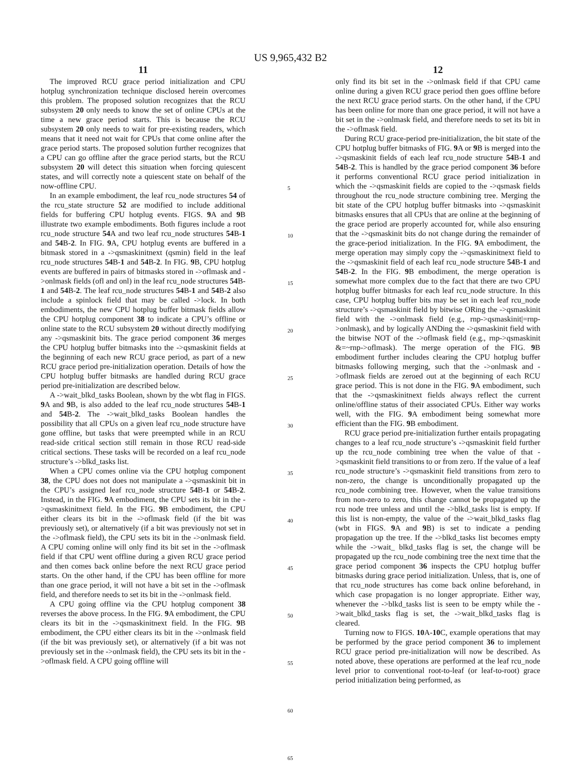US 9,965,432 B2
11
The improved RCU grace period initialization and CPU hotplug synchronization technique disclosed herein overcomes this problem. The proposed solution recognizes that the RCU subsystem 20 only needs to know the set of online CPUs at the time a new grace period starts. This is because the RCU subsystem 20 only needs to wait for pre-existing readers, which means that it need not wait for CPUs that come online after the grace period starts. The proposed solution further recognizes that a CPU can go offline after the grace period starts, but the RCU subsystem 20 will detect this situation when forcing quiescent states, and will correctly note a quiescent state on behalf of the now-offline CPU.
In an example embodiment, the leaf rcu_node structures 54 of the rcu_state structure 52 are modified to include additional fields for buffering CPU hotplug events. FIGS. 9 A and 9 B illustrate two example embodiments. Both figures include a root rcu_node structure 54 A and two leaf rcu_node structures 54 B-1 and 54 B-2. In FIG. 9 A, CPU hotplug events are buffered in a bitmask stored in a ->qsmaskinitnext (qsmin) field in the leaf rcu_node structures 54 B-1 and 54 B-2. In FIG. 9 B, CPU hotplug events are buffered in pairs of bitmasks stored in ->oflmask and ->onlmask fields (ofl and onl) in the leaf rcu_node structures 54 B-1 and 54 B-2. The leaf rcu_node structures 54 B-1 and 54 B-2 also include a spinlock field that may be called ->lock. In both embodiments, the new CPU hotplug buffer bitmask fields allow the CPU hotplug component 38 to indicate a CPU’s offline or online state to the RCU subsystem 20 without directly modifying any ->qsmaskinit bits. The grace period component 36 merges the CPU hotplug buffer bitmasks into the ->qsmaskinit fields at the beginning of each new RCU grace period, as part of a new RCU grace period pre-initialization operation. Details of how the CPU hotplug buffer bitmasks are handled during RCU grace period pre-initialization are described below.
A ->wait_blkd_tasks Boolean, shown by the wbt flag in FIGS. 9 A and 9 B, is also added to the leaf rcu_node structures 54 B-1 and 54 B-2. The ->wait_blkd_tasks Boolean handles the possibility that all CPUs on a given leaf rcu_node structure have gone offline, but tasks that were preempted while in an RCU read-side critical section still remain in those RCU read-side critical sections. These tasks will be recorded on a leaf rcu_node structure’s ->blkd_tasks list.
When a CPU comes online via the CPU hotplug component 38, the CPU does not does not manipulate a ->qsmaskinit bit in the CPU’s assigned leaf rcu_node structure 54 B-1 or 54 B-2. Instead, in the FIG. 9 A embodiment, the CPU sets its bit in the ->qsmaskinitnext field. In the FIG. 9 B embodiment, the CPU either clears its bit in the ->oflmask field (if the bit was previously set), or alternatively (if a bit was previously not set in the ->oflmask field), the CPU sets its bit in the ->onlmask field. A CPU coming online will only find its bit set in the ->oflmask field if that CPU went offline during a given RCU grace period and then comes back online before the next RCU grace period starts. On the other hand, if the CPU has been offline for more than one grace period, it will not have a bit set in the ->oflmask field, and therefore needs to set its bit in the ->onlmask field.
A CPU going offline via the CPU hotplug component 38 reverses the above process. In the FIG. 9 A embodiment, the CPU clears its bit in the ->qsmaskinitnext field. In the FIG. 9 B embodiment, the CPU either clears its bit in the ->onlmask field (if the bit was previously set), or alternatively (if a bit was not previously set in the ->onlmask field), the CPU sets its bit in the ->oflmask field. A CPU going offline will
5
10
15
20
25
30
35
40
45
50
55
60
65
12
only find its bit set in the ->onlmask field if that CPU came online during a given RCU grace period then goes offline before the next RCU grace period starts. On the other hand, if the CPU has been online for more than one grace period, it will not have a bit set in the ->onlmask field, and therefore needs to set its bit in the ->oflmask field.
During RCU grace-period pre-initialization, the bit state of the CPU hotplug buffer bitmasks of FIG. 9 A or 9 B is merged into the ->qsmaskinit fields of each leaf rcu_node structure 54 B-1 and 54 B-2. This is handled by the grace period component 36 before it performs conventional RCU grace period initialization in which the ->qsmaskinit fields are copied to the ->qsmask fields throughout the rcu_node structure combining tree. Merging the bit state of the CPU hotplug buffer bitmasks into ->qsmaskinit bitmasks ensures that all CPUs that are online at the beginning of the grace period are properly accounted for, while also ensuring that the ->qsmaskinit bits do not change during the remainder of the grace-period initialization. In the FIG. 9 A embodiment, the merge operation may simply copy the ->qsmaskinitnext field to the ->qsmaskinit field of each leaf rcu_node structure 54 B-1 and 54 B-2. In the FIG. 9 B embodiment, the merge operation is somewhat more complex due to the fact that there are two CPU hotplug buffer bitmasks for each leaf rcu_node structure. In this case, CPU hotplug buffer bits may be set in each leaf rcu_node structure’s ->qsmaskinit field by bitwise ORing the ->qsmaskinit field with the ->onlmask field (e.g., rnp->qsmaskinit|=rnp->onlmask), and by logically ANDing the ->qsmaskinit field with the bitwise NOT of the ->oflmask field (e.g., rnp->qsmaskinit &=~rnp->oflmask). The merge operation of the FIG. 9 B embodiment further includes clearing the CPU hotplug buffer bitmasks following merging, such that the ->onlmask and ->oflmask fields are zeroed out at the beginning of each RCU grace period. This is not done in the FIG. 9 A embodiment, such that the ->qsmaskinitnext fields always reflect the current online/offline status of their associated CPUs. Either way works well, with the FIG. 9 A embodiment being somewhat more efficient than the FIG. 9 B embodiment.
RCU grace period pre-initialization further entails propagating changes to a leaf rcu_node structure’s ->qsmaskinit field further up the rcu_node combining tree when the value of that ->qsmaskinit field transitions to or from zero. If the value of a leaf rcu_node structure’s ->qsmaskinit field transitions from zero to non-zero, the change is unconditionally propagated up the rcu_node combining tree. However, when the value transitions from non-zero to zero, this change cannot be propagated up the rcu node tree unless and until the ->blkd_tasks list is empty. If this list is non-empty, the value of the ->wait_blkd_tasks flag (wbt in FIGS. 9 A and 9 B) is set to indicate a pending propagation up the tree. If the ->blkd_tasks list becomes empty while the ->wait_ blkd_tasks flag is set, the change will be propagated up the rcu_node combining tree the next time that the grace period component 36 inspects the CPU hotplug buffer bitmasks during grace period initialization. Unless, that is, one of that rcu_node structures has come back online beforehand, in which case propagation is no longer appropriate. Either way, whenever the ->blkd_tasks list is seen to be empty while the ->wait_blkd_tasks flag is set, the ->wait_blkd_tasks flag is cleared.
Turning now to FIGS. 10 A-10 C, example operations that may be performed by the grace period component 36 to implement RCU grace period pre-initialization will now be described. As noted above, these operations are performed at the leaf rcu_node level prior to conventional root-to-leaf (or leaf-to-root) grace period initialization being performed, as